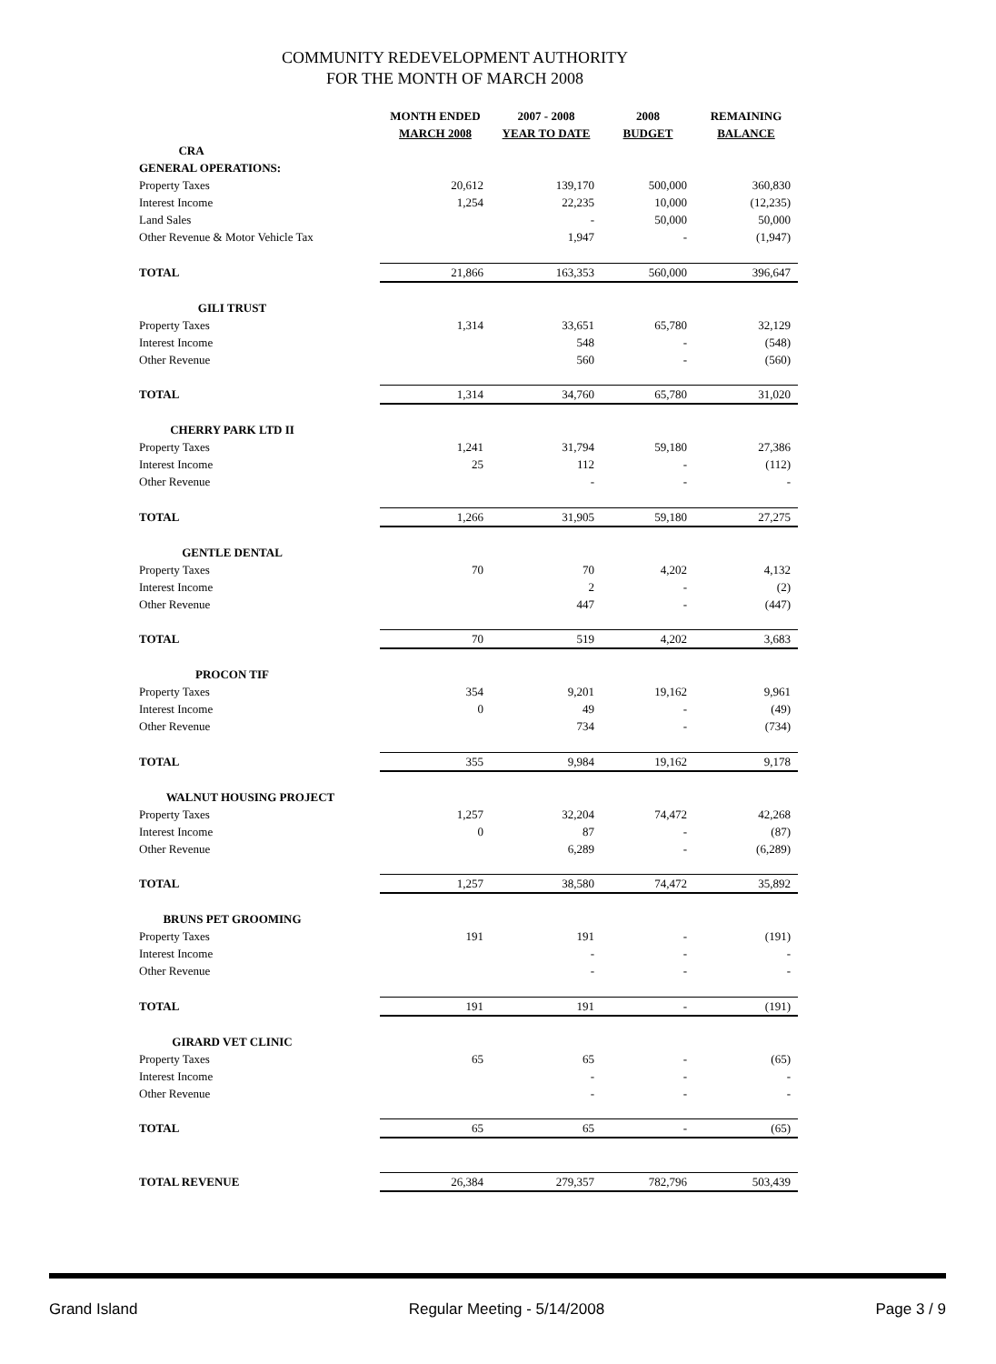COMMUNITY REDEVELOPMENT AUTHORITY
FOR THE MONTH OF MARCH 2008
| | MONTH ENDED MARCH 2008 | 2007 - 2008 YEAR TO DATE | 2008 BUDGET | REMAINING BALANCE |
| --- | --- | --- | --- | --- |
| CRA | | | | |
| GENERAL OPERATIONS: | | | | |
| Property Taxes | 20,612 | 139,170 | 500,000 | 360,830 |
| Interest Income | 1,254 | 22,235 | 10,000 | (12,235) |
| Land Sales | | - | 50,000 | 50,000 |
| Other Revenue & Motor Vehicle Tax | | 1,947 | - | (1,947) |
| TOTAL | 21,866 | 163,353 | 560,000 | 396,647 |
| GILI TRUST | | | | |
| Property Taxes | 1,314 | 33,651 | 65,780 | 32,129 |
| Interest Income | | 548 | - | (548) |
| Other Revenue | | 560 | - | (560) |
| TOTAL | 1,314 | 34,760 | 65,780 | 31,020 |
| CHERRY PARK LTD II | | | | |
| Property Taxes | 1,241 | 31,794 | 59,180 | 27,386 |
| Interest Income | 25 | 112 | - | (112) |
| Other Revenue | | - | - | - |
| TOTAL | 1,266 | 31,905 | 59,180 | 27,275 |
| GENTLE DENTAL | | | | |
| Property Taxes | 70 | 70 | 4,202 | 4,132 |
| Interest Income | | 2 | - | (2) |
| Other Revenue | | 447 | - | (447) |
| TOTAL | 70 | 519 | 4,202 | 3,683 |
| PROCON TIF | | | | |
| Property Taxes | 354 | 9,201 | 19,162 | 9,961 |
| Interest Income | 0 | 49 | - | (49) |
| Other Revenue | | 734 | - | (734) |
| TOTAL | 355 | 9,984 | 19,162 | 9,178 |
| WALNUT HOUSING PROJECT | | | | |
| Property Taxes | 1,257 | 32,204 | 74,472 | 42,268 |
| Interest Income | 0 | 87 | - | (87) |
| Other Revenue | | 6,289 | - | (6,289) |
| TOTAL | 1,257 | 38,580 | 74,472 | 35,892 |
| BRUNS PET GROOMING | | | | |
| Property Taxes | 191 | 191 | - | (191) |
| Interest Income | | - | - | - |
| Other Revenue | | - | - | - |
| TOTAL | 191 | 191 | - | (191) |
| GIRARD VET CLINIC | | | | |
| Property Taxes | 65 | 65 | - | (65) |
| Interest Income | | - | - | - |
| Other Revenue | | - | - | - |
| TOTAL | 65 | 65 | - | (65) |
| TOTAL REVENUE | 26,384 | 279,357 | 782,796 | 503,439 |
Grand Island Regular Meeting - 5/14/2008 Page 3 / 9